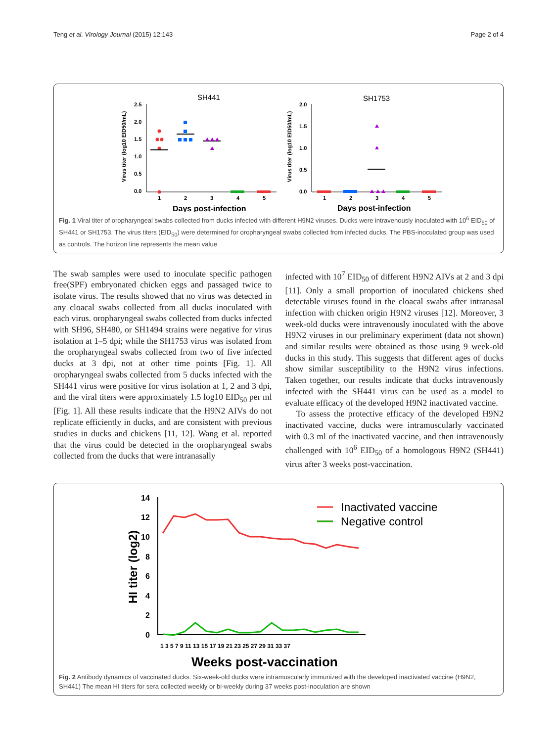Teng et al. Virology Journal (2015) 12:143 Page 2 of 4
SH441
SH1753
Virus titer (log10 EID50/mL)
Virus titer (log10 EID50/mL)
2.5
2.0
1.5
1.0
0.5
0.0
2.0
1.5
1.0
0.5
0.0
1
2
3
4
5
1
2
3
4
5
Days post-infection
Days post-infection
Fig. 1 Viral titer of oropharyngeal swabs collected from ducks infected with different H9N2 viruses. Ducks were intravenously inoculated with 10<sup>6</sup> EID<sub>50</sub> of SH441 or SH1753. The virus titers (EID<sub>50</sub>) were determined for oropharyngeal swabs collected from infected ducks. The PBS-inoculated group was used as controls. The horizon line represents the mean value
The swab samples were used to inoculate specific pathogen free(SPF) embryonated chicken eggs and passaged twice to isolate virus. The results showed that no virus was detected in any cloacal swabs collected from all ducks inoculated with each virus. oropharyngeal swabs collected from ducks infected with SH96, SH480, or SH1494 strains were negative for virus isolation at 1–5 dpi; while the SH1753 virus was isolated from the oropharyngeal swabs collected from two of five infected ducks at 3 dpi, not at other time points [Fig. 1]. All oropharyngeal swabs collected from 5 ducks infected with the SH441 virus were positive for virus isolation at 1, 2 and 3 dpi, and the viral titers were approximately 1.5 log10 EID<sub>50</sub> per ml [Fig. 1]. All these results indicate that the H9N2 AIVs do not replicate efficiently in ducks, and are consistent with previous studies in ducks and chickens [11, 12]. Wang et al. reported that the virus could be detected in the oropharyngeal swabs collected from the ducks that were intranasally
infected with 10<sup>7</sup> EID<sub>50</sub> of different H9N2 AIVs at 2 and 3 dpi [11]. Only a small proportion of inoculated chickens shed detectable viruses found in the cloacal swabs after intranasal infection with chicken origin H9N2 viruses [12]. Moreover, 3 week-old ducks were intravenously inoculated with the above H9N2 viruses in our preliminary experiment (data not shown) and similar results were obtained as those using 9 week-old ducks in this study. This suggests that different ages of ducks show similar susceptibility to the H9N2 virus infections. Taken together, our results indicate that ducks intravenously infected with the SH441 virus can be used as a model to evaluate efficacy of the developed H9N2 inactivated vaccine.
To assess the protective efficacy of the developed H9N2 inactivated vaccine, ducks were intramuscularly vaccinated with 0.3 ml of the inactivated vaccine, and then intravenously challenged with 10<sup>6</sup> EID<sub>50</sub> of a homologous H9N2 (SH441) virus after 3 weeks post-vaccination.
14
12
10
8
6
4
2
0
HI titer (log2)
1 3 5 7 9 11 13 15 17 19 21 23 25 27 29 31 33 37
Weeks post-vaccination
Inactivated vaccine
Negative control
Fig. 2 Antibody dynamics of vaccinated ducks. Six-week-old ducks were intramuscularly immunized with the developed inactivated vaccine (H9N2, SH441) The mean HI titers for sera collected weekly or bi-weekly during 37 weeks post-inoculation are shown